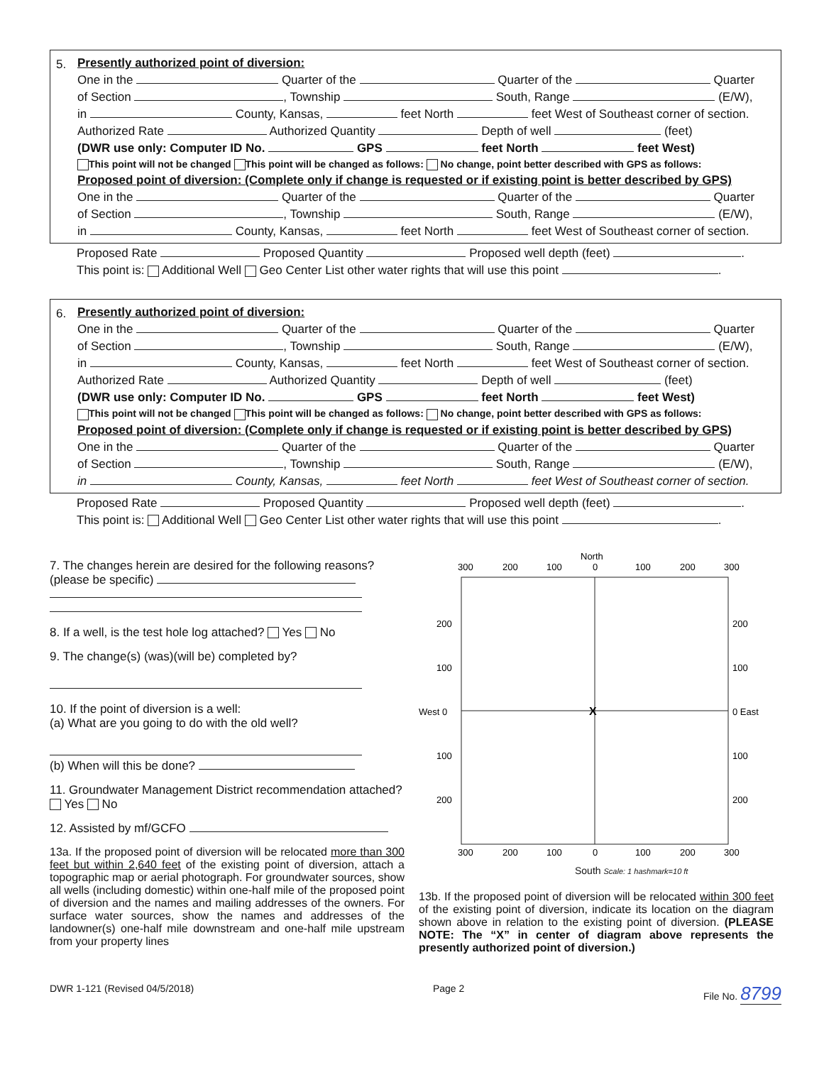5.
Presently authorized point of diversion:
One in the Quarter of the Quarter of the Quarter
of Section , Township South, Range (E/W),
in County, Kansas, feet North feet West of Southeast corner of section.
Authorized Rate Authorized Quantity Depth of well (feet)
(DWR use only: Computer ID No. GPS feet North feet West)
This point will not be changed This point will be changed as follows: No change, point better described with GPS as follows:
Proposed point of diversion: (Complete only if change is requested or if existing point is better described by GPS)
One in the Quarter of the Quarter of the Quarter
of Section , Township South, Range (E/W),
in County, Kansas, feet North feet West of Southeast corner of section.
Proposed Rate Proposed Quantity Proposed well depth (feet) .
This point is: Additional Well Geo Center List other water rights that will use this point .
6.
Presently authorized point of diversion:
One in the Quarter of the Quarter of the Quarter
of Section , Township South, Range (E/W),
in County, Kansas, feet North feet West of Southeast corner of section.
Authorized Rate Authorized Quantity Depth of well (feet)
(DWR use only: Computer ID No. GPS feet North feet West)
This point will not be changed This point will be changed as follows: No change, point better described with GPS as follows:
Proposed point of diversion: (Complete only if change is requested or if existing point is better described by GPS)
One in the Quarter of the Quarter of the Quarter
of Section , Township South, Range (E/W),
in County, Kansas, feet North feet West of Southeast corner of section.
Proposed Rate Proposed Quantity Proposed well depth (feet) .
This point is: Additional Well Geo Center List other water rights that will use this point .
7. The changes herein are desired for the following reasons? (please be specific)
8. If a well, is the test hole log attached? Yes No
9. The change(s) (was)(will be) completed by?
10. If the point of diversion is a well:
(a) What are you going to do with the old well?
(b) When will this be done?
11. Groundwater Management District recommendation attached? Yes No
12. Assisted by mf/GCFO
13a. If the proposed point of diversion will be relocated more than 300 feet but within 2,640 feet of the existing point of diversion, attach a topographic map or aerial photograph. For groundwater sources, show all wells (including domestic) within one-half mile of the proposed point of diversion and the names and mailing addresses of the owners. For surface water sources, show the names and addresses of the landowner(s) one-half mile downstream and one-half mile upstream from your property lines
North
300
200
100
0
100
200
300
X
200
200
100
100
West 0
0 East
100
100
200
200
300
200
100
0
100
200
300
South Scale: 1 hashmark=10 ft
13b. If the proposed point of diversion will be relocated within 300 feet of the existing point of diversion, indicate its location on the diagram shown above in relation to the existing point of diversion. (PLEASE NOTE: The “X” in center of diagram above represents the presently authorized point of diversion.)
DWR 1-121 (Revised 04/5/2018) Page 2 File No. 8799